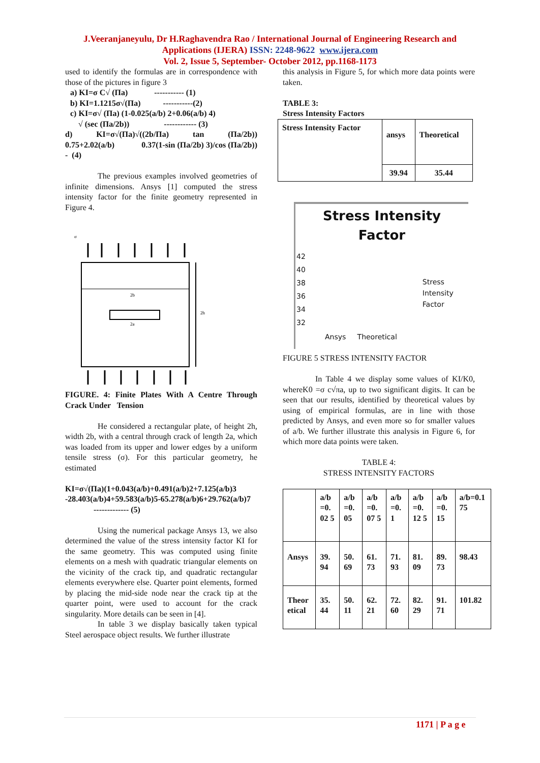J.Veeranjaneyulu, Dr H.Raghavendra Rao / International Journal of Engineering Research and
Applications (IJERA) ISSN: 2248-9622 www.ijera.com
Vol. 2, Issue 5, September- October 2012, pp.1168-1173
used to identify the formulas are in correspondence with those of the pictures in figure 3
a) KI=σ C√ (Πa) ----------- (1)
b) KI=1.1215σ√(Πa) -----------(2)
c) KI=σ√ (Πa) (1-0.025(a/b) 2+0.06(a/b) 4)
√ (sec (Πa/2b)) ------------ (3)
d) KI=σ√(Πa)√((2b/Πa) tan (Πa/2b)) 0.75+2.02(a/b) 0.37(1-sin (Πa/2b) 3)/cos (Πa/2b)) - (4)
The previous examples involved geometries of infinite dimensions. Ansys [1] computed the stress intensity factor for the finite geometry represented in Figure 4.
σ
2b
2h
2a
FIGURE. 4: Finite Plates With A Centre Through Crack Under Tension
He considered a rectangular plate, of height 2h, width 2b, with a central through crack of length 2a, which was loaded from its upper and lower edges by a uniform tensile stress (σ). For this particular geometry, he estimated
KI=σ√(Πa)(1+0.043(a/b)+0.491(a/b)2+7.125(a/b)3 -28.403(a/b)4+59.583(a/b)5-65.278(a/b)6+29.762(a/b)7 ------------- (5)
Using the numerical package Ansys 13, we also determined the value of the stress intensity factor KI for the same geometry. This was computed using finite elements on a mesh with quadratic triangular elements on the vicinity of the crack tip, and quadratic rectangular elements everywhere else. Quarter point elements, formed by placing the mid-side node near the crack tip at the quarter point, were used to account for the crack singularity. More details can be seen in [4].
In table 3 we display basically taken typical Steel aerospace object results. We further illustrate
this analysis in Figure 5, for which more data points were taken.
TABLE 3:
Stress Intensity Factors
| Stress Intensity Factor | ansys | Theoretical |
| | 39.94 | 35.44 |
Stress Intensity
Factor
42
40
38
36
34
32
Stress
Intensity
Factor
Ansys Theoretical
FIGURE 5 STRESS INTENSITY FACTOR
In Table 4 we display some values of KI/K0, whereK0 =σ c√πa, up to two significant digits. It can be seen that our results, identified by theoretical values by using of empirical formulas, are in line with those predicted by Ansys, and even more so for smaller values of a/b. We further illustrate this analysis in Figure 6, for which more data points were taken.
TABLE 4:
STRESS INTENSITY FACTORS
| | a/b =0. 02 5 | a/b =0. 05 | a/b =0. 07 5 | a/b =0. 1 | a/b =0. 12 5 | a/b =0. 15 | a/b=0.1 75 |
| Ansys | 39. 94 | 50. 69 | 61. 73 | 71. 93 | 81. 09 | 89. 73 | 98.43 |
| Theor etical | 35. 44 | 50. 11 | 62. 21 | 72. 60 | 82. 29 | 91. 71 | 101.82 |
1171 | P a g e